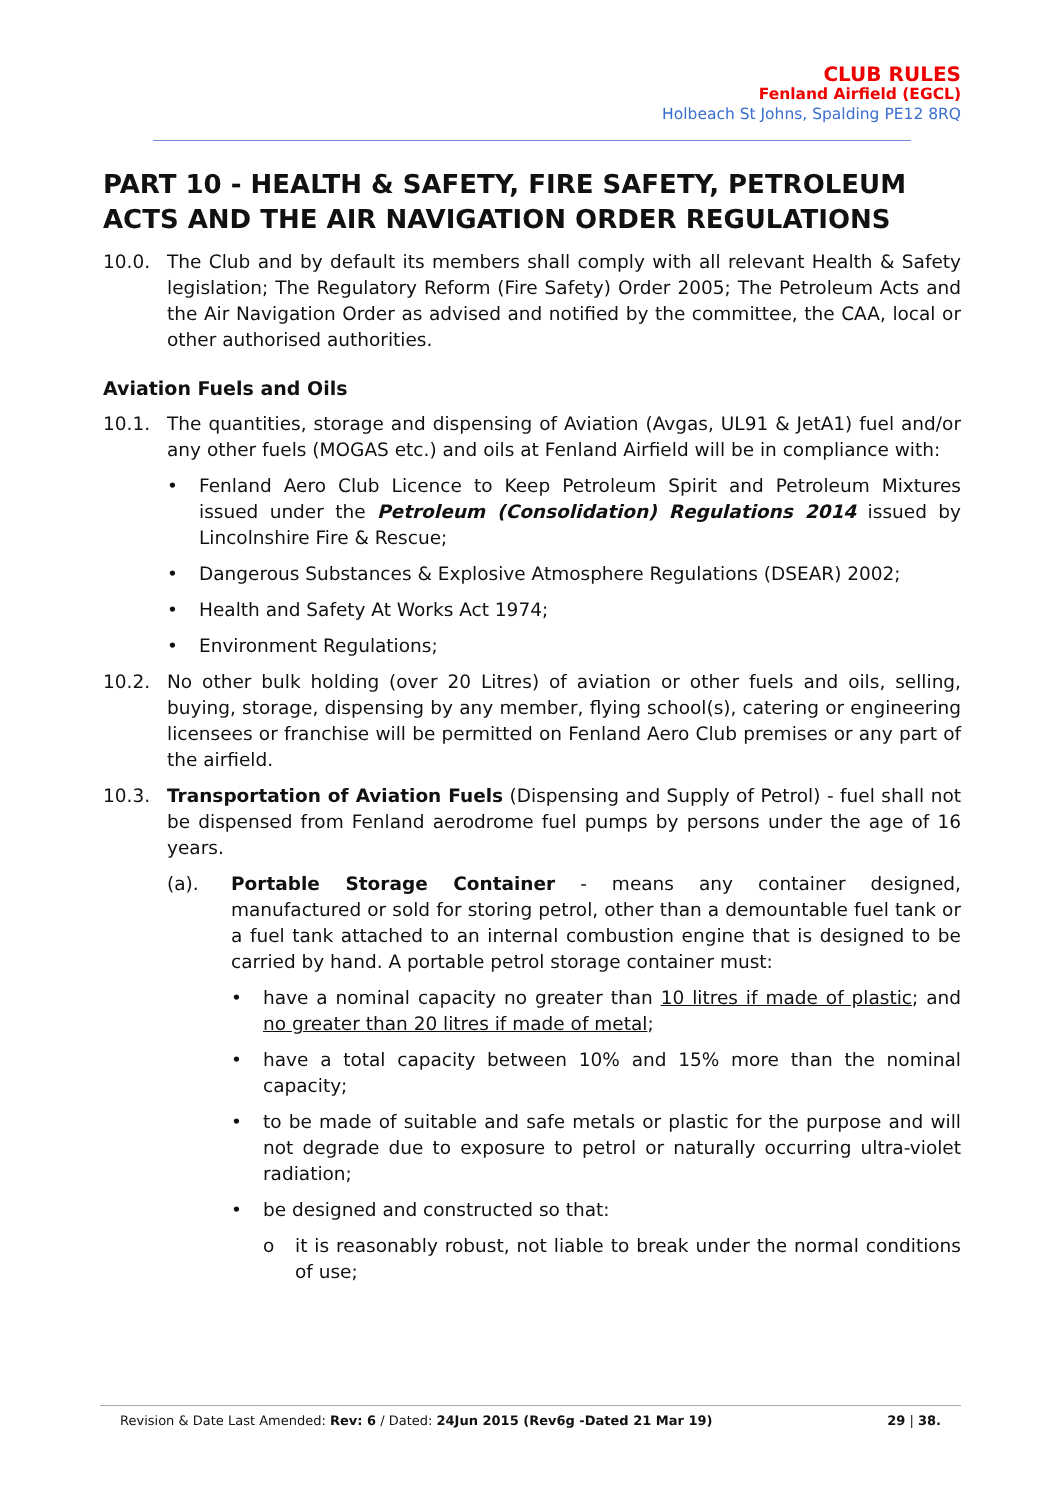CLUB RULES
Fenland Airfield (EGCL)
Holbeach St Johns, Spalding PE12 8RQ
PART 10 - HEALTH & SAFETY, FIRE SAFETY, PETROLEUM ACTS AND THE AIR NAVIGATION ORDER REGULATIONS
10.0. The Club and by default its members shall comply with all relevant Health & Safety legislation; The Regulatory Reform (Fire Safety) Order 2005; The Petroleum Acts and the Air Navigation Order as advised and notified by the committee, the CAA, local or other authorised authorities.
Aviation Fuels and Oils
10.1. The quantities, storage and dispensing of Aviation (Avgas, UL91 & JetA1) fuel and/or any other fuels (MOGAS etc.) and oils at Fenland Airfield will be in compliance with:
• Fenland Aero Club Licence to Keep Petroleum Spirit and Petroleum Mixtures issued under the Petroleum (Consolidation) Regulations 2014 issued by Lincolnshire Fire & Rescue;
• Dangerous Substances & Explosive Atmosphere Regulations (DSEAR) 2002;
• Health and Safety At Works Act 1974;
• Environment Regulations;
10.2. No other bulk holding (over 20 Litres) of aviation or other fuels and oils, selling, buying, storage, dispensing by any member, flying school(s), catering or engineering licensees or franchise will be permitted on Fenland Aero Club premises or any part of the airfield.
10.3. Transportation of Aviation Fuels (Dispensing and Supply of Petrol) - fuel shall not be dispensed from Fenland aerodrome fuel pumps by persons under the age of 16 years.
(a). Portable Storage Container - means any container designed, manufactured or sold for storing petrol, other than a demountable fuel tank or a fuel tank attached to an internal combustion engine that is designed to be carried by hand. A portable petrol storage container must:
• have a nominal capacity no greater than 10 litres if made of plastic; and no greater than 20 litres if made of metal;
• have a total capacity between 10% and 15% more than the nominal capacity;
• to be made of suitable and safe metals or plastic for the purpose and will not degrade due to exposure to petrol or naturally occurring ultra-violet radiation;
• be designed and constructed so that:
o it is reasonably robust, not liable to break under the normal conditions of use;
Revision & Date Last Amended: Rev: 6 / Dated: 24Jun 2015 (Rev6g -Dated 21 Mar 19) 29 | 38.